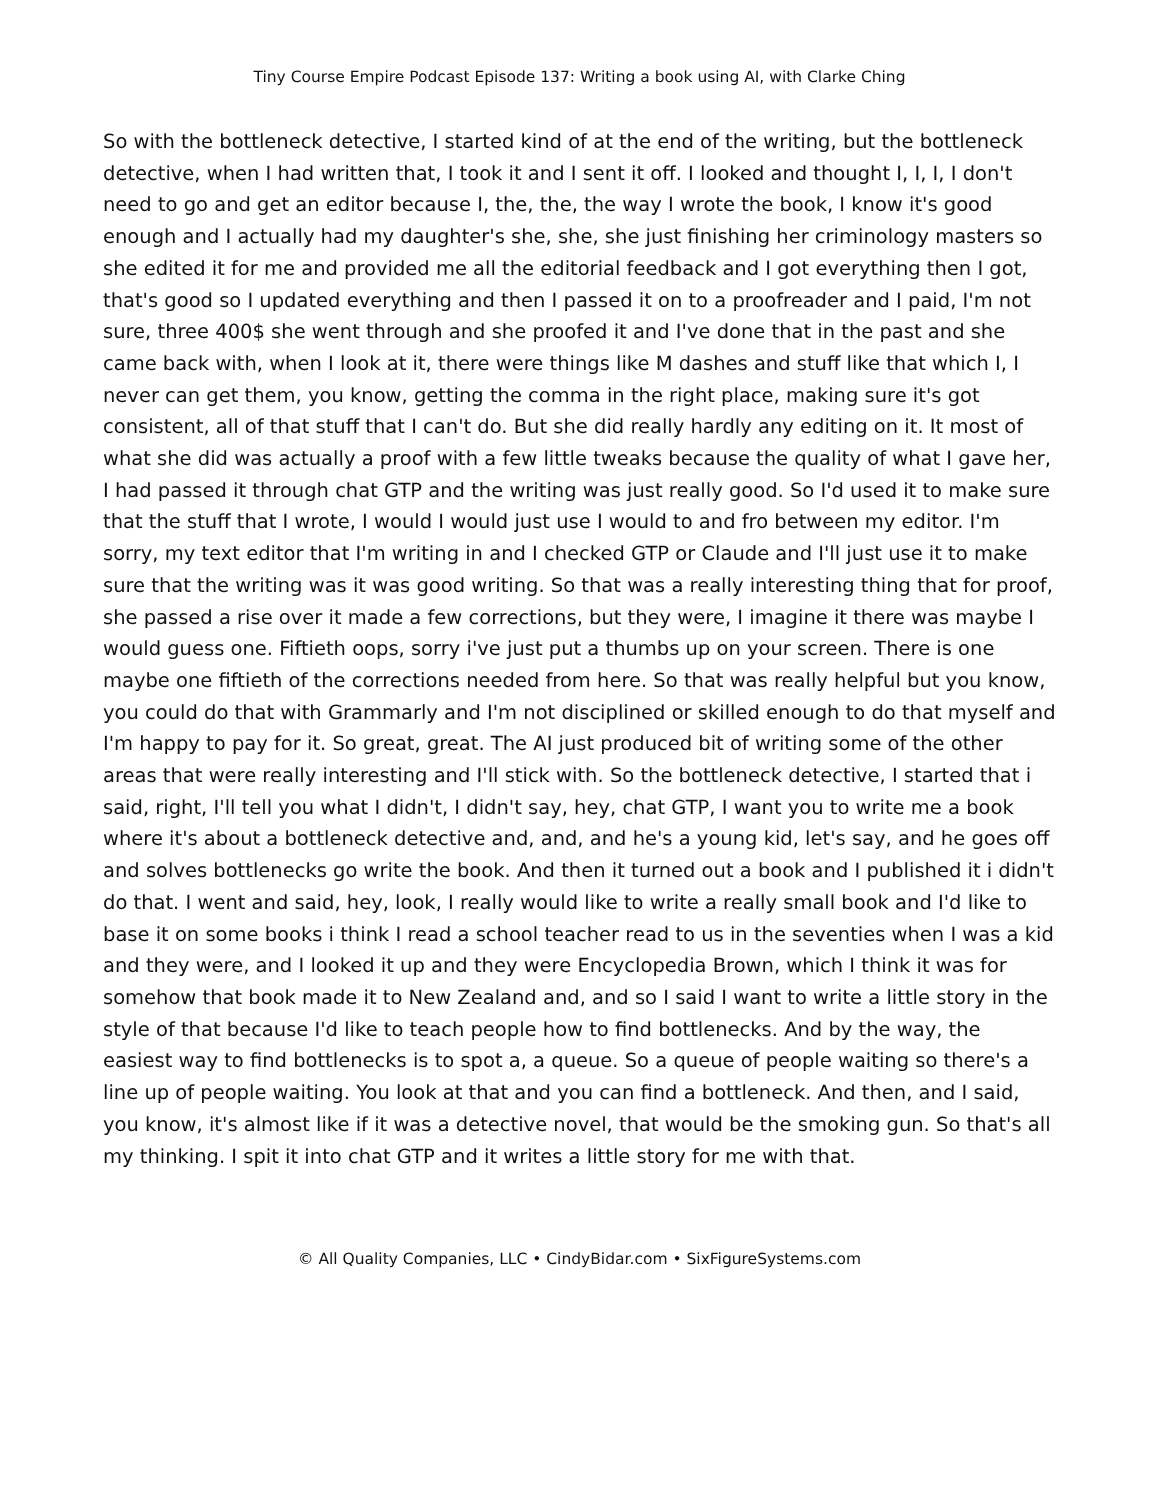Tiny Course Empire Podcast Episode 137: Writing a book using AI, with Clarke Ching
So with the bottleneck detective, I started kind of at the end of the writing, but the bottleneck detective, when I had written that, I took it and I sent it off. I looked and thought I, I, I, I don't need to go and get an editor because I, the, the, the way I wrote the book, I know it's good enough and I actually had my daughter's she, she, she just finishing her criminology masters so she edited it for me and provided me all the editorial feedback and I got everything then I got, that's good so I updated everything and then I passed it on to a proofreader and I paid, I'm not sure, three 400$ she went through and she proofed it and I've done that in the past and she came back with, when I look at it, there were things like M dashes and stuff like that which I, I never can get them, you know, getting the comma in the right place, making sure it's got consistent, all of that stuff that I can't do. But she did really hardly any editing on it. It most of what she did was actually a proof with a few little tweaks because the quality of what I gave her, I had passed it through chat GTP and the writing was just really good. So I'd used it to make sure that the stuff that I wrote, I would I would just use I would to and fro between my editor. I'm sorry, my text editor that I'm writing in and I checked GTP or Claude and I'll just use it to make sure that the writing was it was good writing. So that was a really interesting thing that for proof, she passed a rise over it made a few corrections, but they were, I imagine it there was maybe I would guess one. Fiftieth oops, sorry i've just put a thumbs up on your screen. There is one maybe one fiftieth of the corrections needed from here. So that was really helpful but you know, you could do that with Grammarly and I'm not disciplined or skilled enough to do that myself and I'm happy to pay for it. So great, great. The AI just produced bit of writing some of the other areas that were really interesting and I'll stick with. So the bottleneck detective, I started that i said, right, I'll tell you what I didn't, I didn't say, hey, chat GTP, I want you to write me a book where it's about a bottleneck detective and, and, and he's a young kid, let's say, and he goes off and solves bottlenecks go write the book. And then it turned out a book and I published it i didn't do that. I went and said, hey, look, I really would like to write a really small book and I'd like to base it on some books i think I read a school teacher read to us in the seventies when I was a kid and they were, and I looked it up and they were Encyclopedia Brown, which I think it was for somehow that book made it to New Zealand and, and so I said I want to write a little story in the style of that because I'd like to teach people how to find bottlenecks. And by the way, the easiest way to find bottlenecks is to spot a, a queue. So a queue of people waiting so there's a line up of people waiting. You look at that and you can find a bottleneck. And then, and I said, you know, it's almost like if it was a detective novel, that would be the smoking gun. So that's all my thinking. I spit it into chat GTP and it writes a little story for me with that.
© All Quality Companies, LLC • CindyBidar.com • SixFigureSystems.com